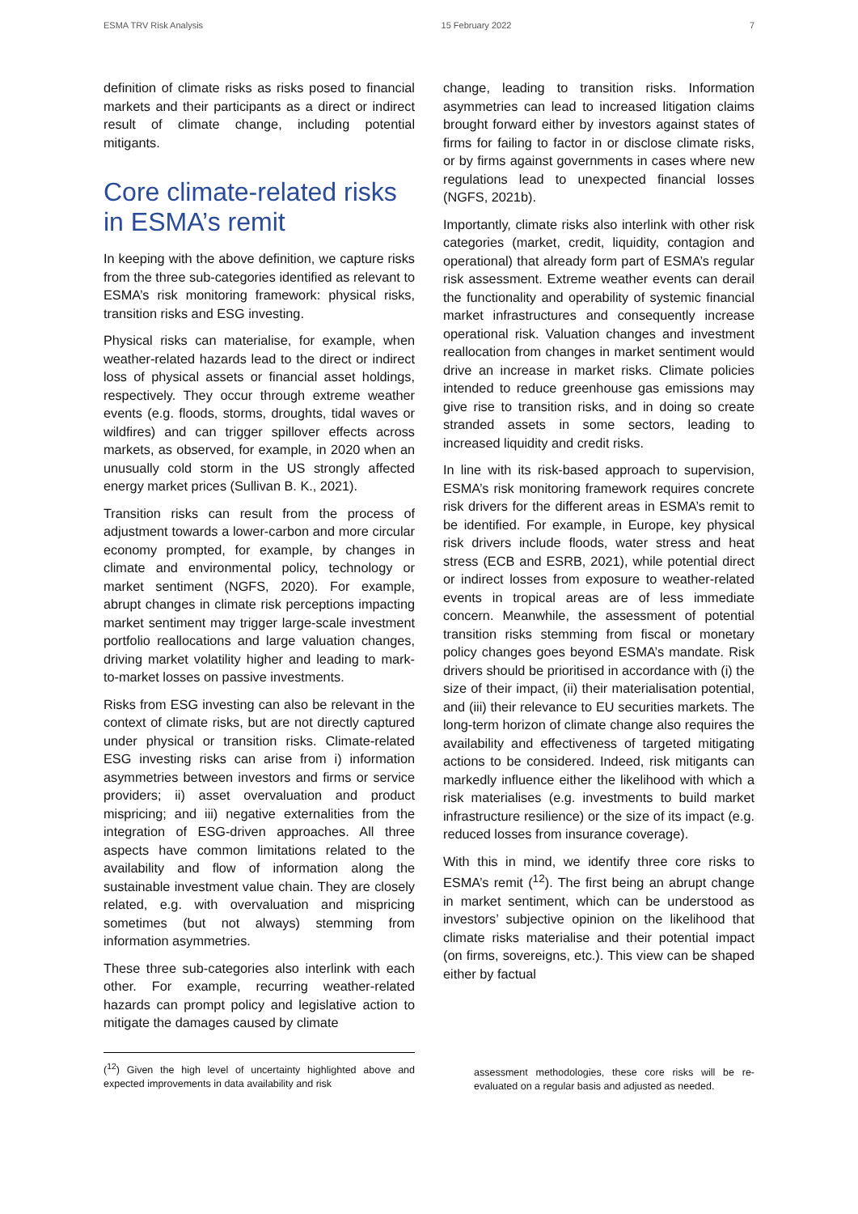ESMA TRV Risk Analysis 15 February 2022 7
definition of climate risks as risks posed to financial markets and their participants as a direct or indirect result of climate change, including potential mitigants.
Core climate-related risks in ESMA’s remit
In keeping with the above definition, we capture risks from the three sub-categories identified as relevant to ESMA’s risk monitoring framework: physical risks, transition risks and ESG investing.
Physical risks can materialise, for example, when weather-related hazards lead to the direct or indirect loss of physical assets or financial asset holdings, respectively. They occur through extreme weather events (e.g. floods, storms, droughts, tidal waves or wildfires) and can trigger spillover effects across markets, as observed, for example, in 2020 when an unusually cold storm in the US strongly affected energy market prices (Sullivan B. K., 2021).
Transition risks can result from the process of adjustment towards a lower-carbon and more circular economy prompted, for example, by changes in climate and environmental policy, technology or market sentiment (NGFS, 2020). For example, abrupt changes in climate risk perceptions impacting market sentiment may trigger large-scale investment portfolio reallocations and large valuation changes, driving market volatility higher and leading to mark-to-market losses on passive investments.
Risks from ESG investing can also be relevant in the context of climate risks, but are not directly captured under physical or transition risks. Climate-related ESG investing risks can arise from i) information asymmetries between investors and firms or service providers; ii) asset overvaluation and product mispricing; and iii) negative externalities from the integration of ESG-driven approaches. All three aspects have common limitations related to the availability and flow of information along the sustainable investment value chain. They are closely related, e.g. with overvaluation and mispricing sometimes (but not always) stemming from information asymmetries.
These three sub-categories also interlink with each other. For example, recurring weather-related hazards can prompt policy and legislative action to mitigate the damages caused by climate
change, leading to transition risks. Information asymmetries can lead to increased litigation claims brought forward either by investors against states of firms for failing to factor in or disclose climate risks, or by firms against governments in cases where new regulations lead to unexpected financial losses (NGFS, 2021b).
Importantly, climate risks also interlink with other risk categories (market, credit, liquidity, contagion and operational) that already form part of ESMA’s regular risk assessment. Extreme weather events can derail the functionality and operability of systemic financial market infrastructures and consequently increase operational risk. Valuation changes and investment reallocation from changes in market sentiment would drive an increase in market risks. Climate policies intended to reduce greenhouse gas emissions may give rise to transition risks, and in doing so create stranded assets in some sectors, leading to increased liquidity and credit risks.
In line with its risk-based approach to supervision, ESMA’s risk monitoring framework requires concrete risk drivers for the different areas in ESMA’s remit to be identified. For example, in Europe, key physical risk drivers include floods, water stress and heat stress (ECB and ESRB, 2021), while potential direct or indirect losses from exposure to weather-related events in tropical areas are of less immediate concern. Meanwhile, the assessment of potential transition risks stemming from fiscal or monetary policy changes goes beyond ESMA’s mandate. Risk drivers should be prioritised in accordance with (i) the size of their impact, (ii) their materialisation potential, and (iii) their relevance to EU securities markets. The long-term horizon of climate change also requires the availability and effectiveness of targeted mitigating actions to be considered. Indeed, risk mitigants can markedly influence either the likelihood with which a risk materialises (e.g. investments to build market infrastructure resilience) or the size of its impact (e.g. reduced losses from insurance coverage).
With this in mind, we identify three core risks to ESMA’s remit (<sup>12</sup>). The first being an abrupt change in market sentiment, which can be understood as investors’ subjective opinion on the likelihood that climate risks materialise and their potential impact (on firms, sovereigns, etc.). This view can be shaped either by factual
(<sup>12</sup>) Given the high level of uncertainty highlighted above and expected improvements in data availability and risk
assessment methodologies, these core risks will be re-evaluated on a regular basis and adjusted as needed.